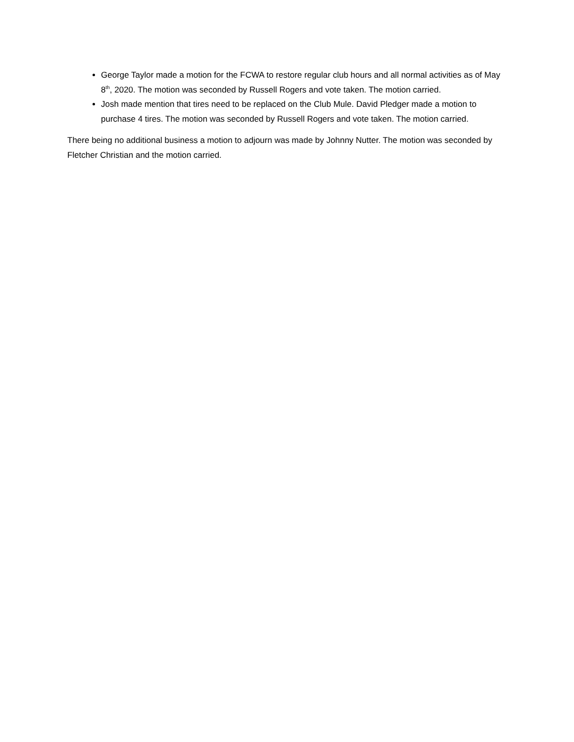George Taylor made a motion for the FCWA to restore regular club hours and all normal activities as of May 8<sup>th</sup>, 2020. The motion was seconded by Russell Rogers and vote taken. The motion carried.
Josh made mention that tires need to be replaced on the Club Mule. David Pledger made a motion to purchase 4 tires. The motion was seconded by Russell Rogers and vote taken. The motion carried.
There being no additional business a motion to adjourn was made by Johnny Nutter. The motion was seconded by Fletcher Christian and the motion carried.